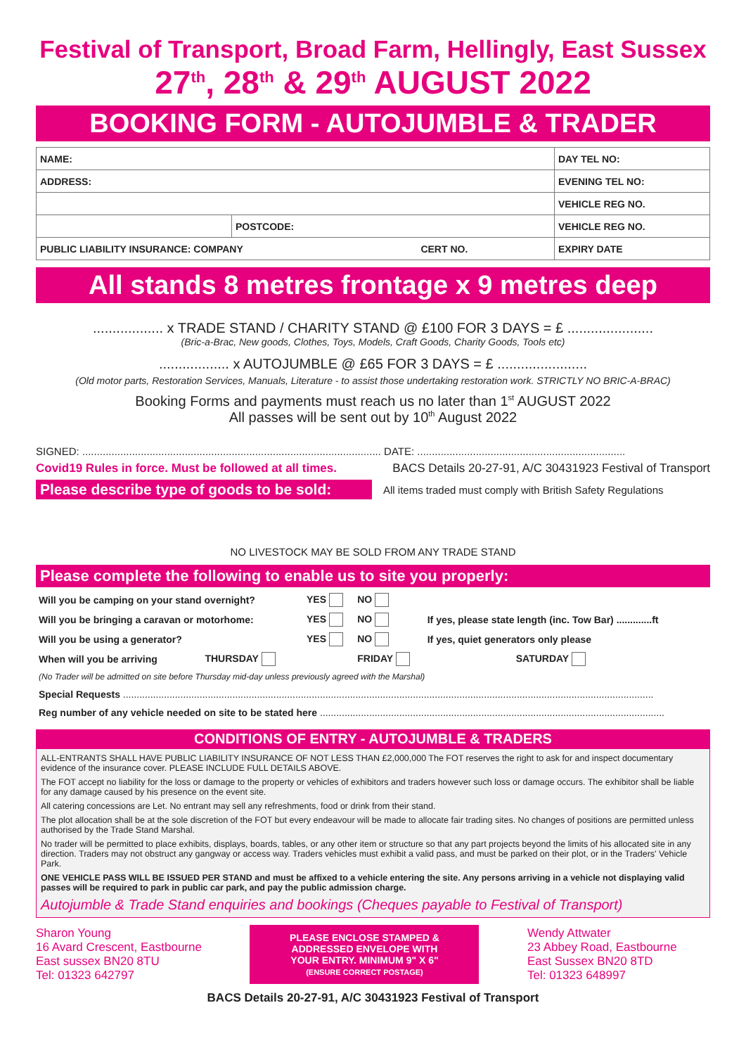Festival of Transport, Broad Farm, Hellingly, East Sussex
27<sup>th</sup>, 28<sup>th</sup> & 29<sup>th</sup> AUGUST 2022
BOOKING FORM - AUTOJUMBLE & TRADER
| NAME: | | DAY TEL NO: | |
| ADDRESS: | | EVENING TEL NO: | |
| | | VEHICLE REG NO. | |
| | POSTCODE: | VEHICLE REG NO. | |
| PUBLIC LIABILITY INSURANCE: COMPANY CERT NO. | | | EXPIRY DATE |
All stands 8 metres frontage x 9 metres deep
.................. x TRADE STAND / CHARITY STAND @ £100 FOR 3 DAYS = £ ......................
(Bric-a-Brac, New goods, Clothes, Toys, Models, Craft Goods, Charity Goods, Tools etc)
.................. x AUTOJUMBLE @ £65 FOR 3 DAYS = £ .......................
(Old motor parts, Restoration Services, Manuals, Literature - to assist those undertaking restoration work. STRICTLY NO BRIC-A-BRAC)
Booking Forms and payments must reach us no later than 1<sup>st</sup> AUGUST 2022
All passes will be sent out by 10<sup>th</sup> August 2022
SIGNED: ...................................................................................................... DATE: .......................................................................
Covid19 Rules in force. Must be followed at all times. BACS Details 20-27-91, A/C 30431923 Festival of Transport
Please describe type of goods to be sold: All items traded must comply with British Safety Regulations
NO LIVESTOCK MAY BE SOLD FROM ANY TRADE STAND
Please complete the following to enable us to site you properly:
| Will you be camping on your stand overnight? | | YES | NO | |
| Will you be bringing a caravan or motorhome: | | YES | NO | If yes, please state length (inc. Tow Bar) .............ft |
| Will you be using a generator? | | YES | NO | If yes, quiet generators only please |
| When will you be arriving | THURSDAY | | FRIDAY | SATURDAY |
(No Trader will be admitted on site before Thursday mid-day unless previously agreed with the Marshal)
Special Requests ..................................................................................................................................................................................................
Reg number of any vehicle needed on site to be stated here ..............................................................................................................................
CONDITIONS OF ENTRY - AUTOJUMBLE & TRADERS
ALL-ENTRANTS SHALL HAVE PUBLIC LIABILITY INSURANCE OF NOT LESS THAN £2,000,000 The FOT reserves the right to ask for and inspect documentary evidence of the insurance cover. PLEASE INCLUDE FULL DETAILS ABOVE.
The FOT accept no liability for the loss or damage to the property or vehicles of exhibitors and traders however such loss or damage occurs. The exhibitor shall be liable for any damage caused by his presence on the event site.
All catering concessions are Let. No entrant may sell any refreshments, food or drink from their stand.
The plot allocation shall be at the sole discretion of the FOT but every endeavour will be made to allocate fair trading sites. No changes of positions are permitted unless authorised by the Trade Stand Marshal.
No trader will be permitted to place exhibits, displays, boards, tables, or any other item or structure so that any part projects beyond the limits of his allocated site in any direction. Traders may not obstruct any gangway or access way. Traders vehicles must exhibit a valid pass, and must be parked on their plot, or in the Traders' Vehicle Park.
ONE VEHICLE PASS WILL BE ISSUED PER STAND and must be affixed to a vehicle entering the site. Any persons arriving in a vehicle not displaying valid passes will be required to park in public car park, and pay the public admission charge.
Autojumble & Trade Stand enquiries and bookings (Cheques payable to Festival of Transport)
Sharon Young
16 Avard Crescent, Eastbourne
East sussex BN20 8TU
Tel: 01323 642797
PLEASE ENCLOSE STAMPED &
ADDRESSED ENVELOPE WITH
YOUR ENTRY. MINIMUM 9" X 6"
(ENSURE CORRECT POSTAGE)
Wendy Attwater
23 Abbey Road, Eastbourne
East Sussex BN20 8TD
Tel: 01323 648997
BACS Details 20-27-91, A/C 30431923 Festival of Transport